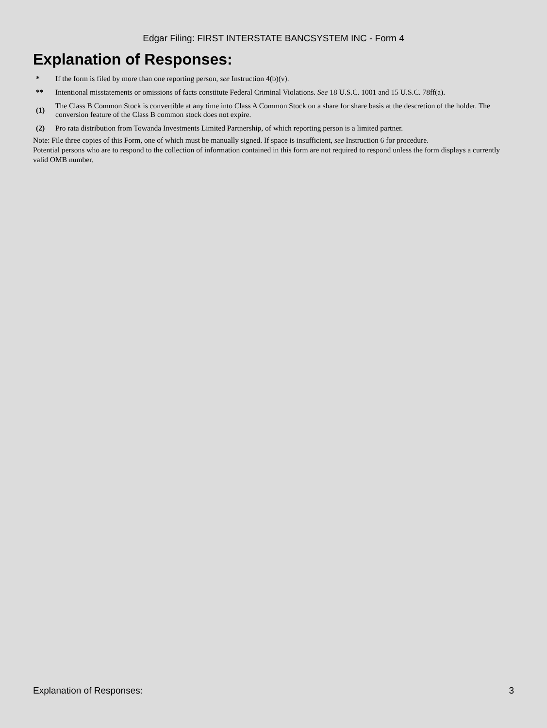Edgar Filing: FIRST INTERSTATE BANCSYSTEM INC - Form 4
Explanation of Responses:
| * | If the form is filed by more than one reporting person, see Instruction 4(b)(v). |
| ** | Intentional misstatements or omissions of facts constitute Federal Criminal Violations. See 18 U.S.C. 1001 and 15 U.S.C. 78ff(a). |
| (1) | The Class B Common Stock is convertible at any time into Class A Common Stock on a share for share basis at the descretion of the holder. The conversion feature of the Class B common stock does not expire. |
| (2) | Pro rata distribution from Towanda Investments Limited Partnership, of which reporting person is a limited partner. |
Note: File three copies of this Form, one of which must be manually signed. If space is insufficient, see Instruction 6 for procedure.
Potential persons who are to respond to the collection of information contained in this form are not required to respond unless the form displays a currently valid OMB number.
Explanation of Responses: 3